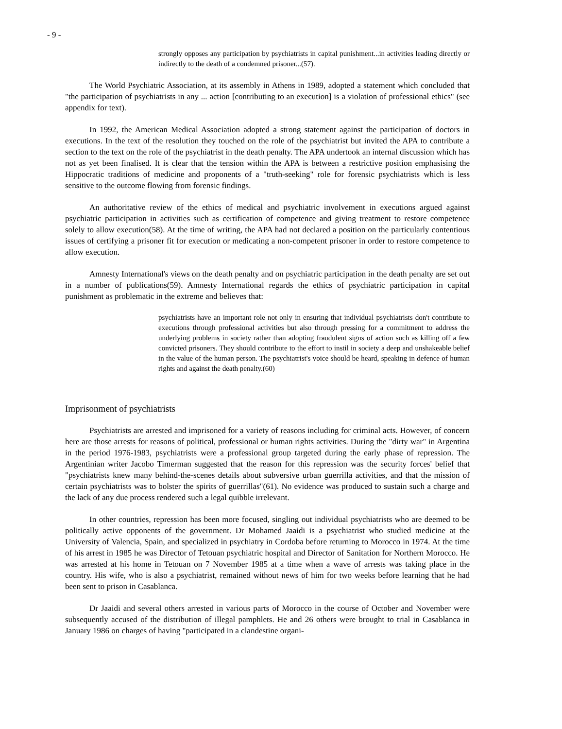- 9 -
strongly opposes any participation by psychiatrists in capital punishment...in activities leading directly or indirectly to the death of a condemned prisoner...(57).
The World Psychiatric Association, at its assembly in Athens in 1989, adopted a statement which concluded that "the participation of psychiatrists in any ... action [contributing to an execution] is a violation of professional ethics" (see appendix for text).
In 1992, the American Medical Association adopted a strong statement against the participation of doctors in executions. In the text of the resolution they touched on the role of the psychiatrist but invited the APA to contribute a section to the text on the role of the psychiatrist in the death penalty. The APA undertook an internal discussion which has not as yet been finalised. It is clear that the tension within the APA is between a restrictive position emphasising the Hippocratic traditions of medicine and proponents of a "truth-seeking" role for forensic psychiatrists which is less sensitive to the outcome flowing from forensic findings.
An authoritative review of the ethics of medical and psychiatric involvement in executions argued against psychiatric participation in activities such as certification of competence and giving treatment to restore competence solely to allow execution(58). At the time of writing, the APA had not declared a position on the particularly contentious issues of certifying a prisoner fit for execution or medicating a non-competent prisoner in order to restore competence to allow execution.
Amnesty International's views on the death penalty and on psychiatric participation in the death penalty are set out in a number of publications(59). Amnesty International regards the ethics of psychiatric participation in capital punishment as problematic in the extreme and believes that:
psychiatrists have an important role not only in ensuring that individual psychiatrists don't contribute to executions through professional activities but also through pressing for a commitment to address the underlying problems in society rather than adopting fraudulent signs of action such as killing off a few convicted prisoners. They should contribute to the effort to instil in society a deep and unshakeable belief in the value of the human person. The psychiatrist's voice should be heard, speaking in defence of human rights and against the death penalty.(60)
Imprisonment of psychiatrists
Psychiatrists are arrested and imprisoned for a variety of reasons including for criminal acts. However, of concern here are those arrests for reasons of political, professional or human rights activities. During the "dirty war" in Argentina in the period 1976-1983, psychiatrists were a professional group targeted during the early phase of repression. The Argentinian writer Jacobo Timerman suggested that the reason for this repression was the security forces' belief that "psychiatrists knew many behind-the-scenes details about subversive urban guerrilla activities, and that the mission of certain psychiatrists was to bolster the spirits of guerrillas"(61). No evidence was produced to sustain such a charge and the lack of any due process rendered such a legal quibble irrelevant.
In other countries, repression has been more focused, singling out individual psychiatrists who are deemed to be politically active opponents of the government. Dr Mohamed Jaaidi is a psychiatrist who studied medicine at the University of Valencia, Spain, and specialized in psychiatry in Cordoba before returning to Morocco in 1974. At the time of his arrest in 1985 he was Director of Tetouan psychiatric hospital and Director of Sanitation for Northern Morocco. He was arrested at his home in Tetouan on 7 November 1985 at a time when a wave of arrests was taking place in the country. His wife, who is also a psychiatrist, remained without news of him for two weeks before learning that he had been sent to prison in Casablanca.
Dr Jaaidi and several others arrested in various parts of Morocco in the course of October and November were subsequently accused of the distribution of illegal pamphlets. He and 26 others were brought to trial in Casablanca in January 1986 on charges of having "participated in a clandestine organi-